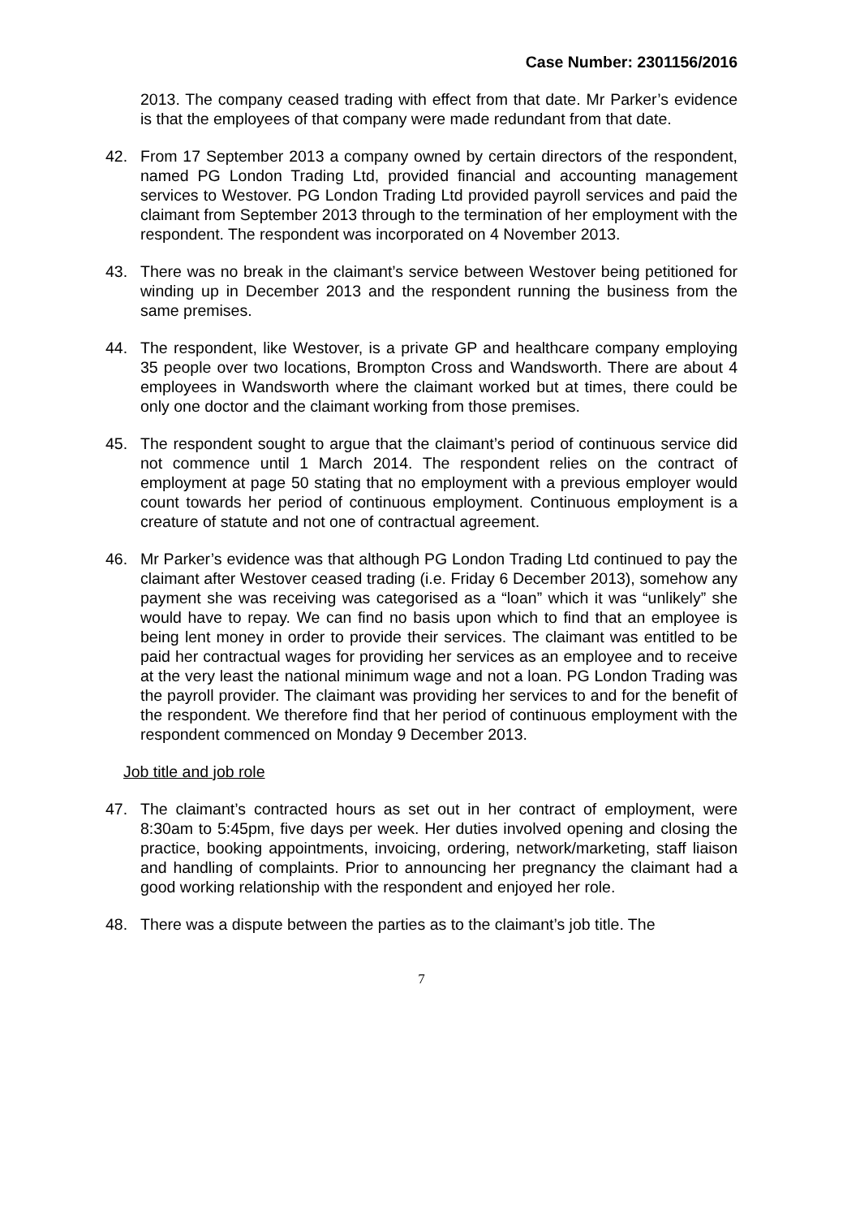Case Number: 2301156/2016
2013. The company ceased trading with effect from that date. Mr Parker’s evidence is that the employees of that company were made redundant from that date.
42. From 17 September 2013 a company owned by certain directors of the respondent, named PG London Trading Ltd, provided financial and accounting management services to Westover. PG London Trading Ltd provided payroll services and paid the claimant from September 2013 through to the termination of her employment with the respondent. The respondent was incorporated on 4 November 2013.
43. There was no break in the claimant’s service between Westover being petitioned for winding up in December 2013 and the respondent running the business from the same premises.
44. The respondent, like Westover, is a private GP and healthcare company employing 35 people over two locations, Brompton Cross and Wandsworth. There are about 4 employees in Wandsworth where the claimant worked but at times, there could be only one doctor and the claimant working from those premises.
45. The respondent sought to argue that the claimant’s period of continuous service did not commence until 1 March 2014. The respondent relies on the contract of employment at page 50 stating that no employment with a previous employer would count towards her period of continuous employment. Continuous employment is a creature of statute and not one of contractual agreement.
46. Mr Parker’s evidence was that although PG London Trading Ltd continued to pay the claimant after Westover ceased trading (i.e. Friday 6 December 2013), somehow any payment she was receiving was categorised as a “loan” which it was “unlikely” she would have to repay. We can find no basis upon which to find that an employee is being lent money in order to provide their services. The claimant was entitled to be paid her contractual wages for providing her services as an employee and to receive at the very least the national minimum wage and not a loan. PG London Trading was the payroll provider. The claimant was providing her services to and for the benefit of the respondent. We therefore find that her period of continuous employment with the respondent commenced on Monday 9 December 2013.
Job title and job role
47. The claimant’s contracted hours as set out in her contract of employment, were 8:30am to 5:45pm, five days per week. Her duties involved opening and closing the practice, booking appointments, invoicing, ordering, network/marketing, staff liaison and handling of complaints. Prior to announcing her pregnancy the claimant had a good working relationship with the respondent and enjoyed her role.
48. There was a dispute between the parties as to the claimant’s job title. The
7